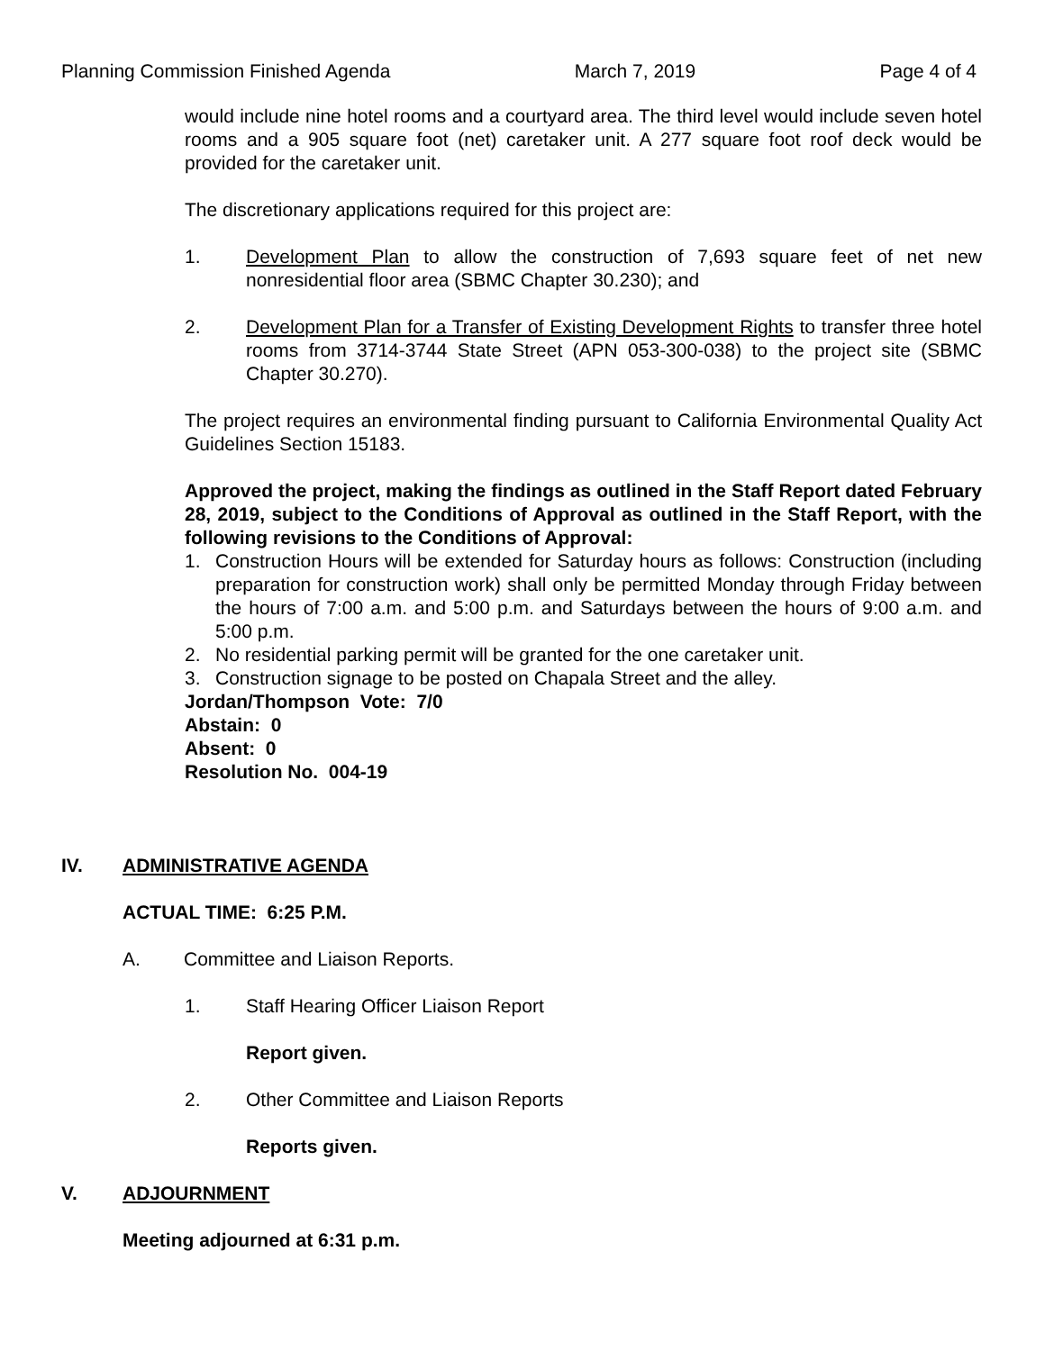Planning Commission Finished Agenda March 7, 2019 Page 4 of 4
would include nine hotel rooms and a courtyard area. The third level would include seven hotel rooms and a 905 square foot (net) caretaker unit. A 277 square foot roof deck would be provided for the caretaker unit.
The discretionary applications required for this project are:
1. Development Plan to allow the construction of 7,693 square feet of net new nonresidential floor area (SBMC Chapter 30.230); and
2. Development Plan for a Transfer of Existing Development Rights to transfer three hotel rooms from 3714-3744 State Street (APN 053-300-038) to the project site (SBMC Chapter 30.270).
The project requires an environmental finding pursuant to California Environmental Quality Act Guidelines Section 15183.
Approved the project, making the findings as outlined in the Staff Report dated February 28, 2019, subject to the Conditions of Approval as outlined in the Staff Report, with the following revisions to the Conditions of Approval:
1. Construction Hours will be extended for Saturday hours as follows: Construction (including preparation for construction work) shall only be permitted Monday through Friday between the hours of 7:00 a.m. and 5:00 p.m. and Saturdays between the hours of 9:00 a.m. and 5:00 p.m.
2. No residential parking permit will be granted for the one caretaker unit.
3. Construction signage to be posted on Chapala Street and the alley.
Jordan/Thompson Vote: 7/0
Abstain: 0
Absent: 0
Resolution No. 004-19
IV. ADMINISTRATIVE AGENDA
ACTUAL TIME: 6:25 P.M.
A. Committee and Liaison Reports.
1. Staff Hearing Officer Liaison Report
Report given.
2. Other Committee and Liaison Reports
Reports given.
V. ADJOURNMENT
Meeting adjourned at 6:31 p.m.